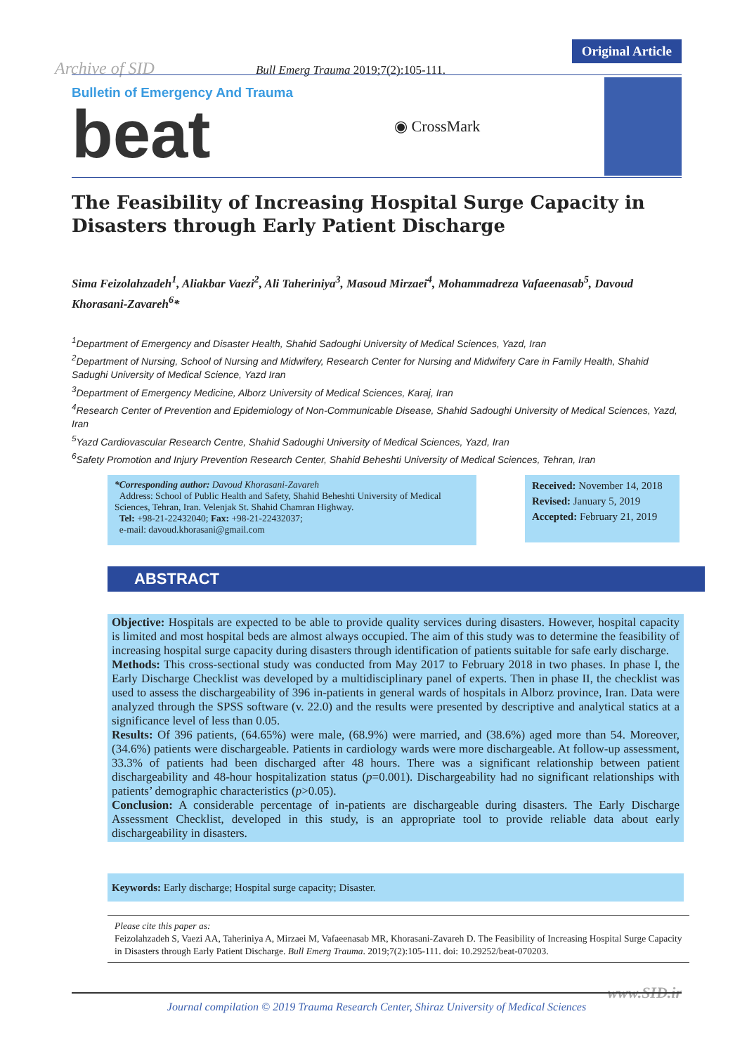Original Article
Archive of SID Bull Emerg Trauma 2019;7(2):105-111.
Bulletin of Emergency And Trauma
beat
◉ CrossMark
The Feasibility of Increasing Hospital Surge Capacity in Disasters through Early Patient Discharge
Sima Feizolahzadeh<sup>1</sup>, Aliakbar Vaezi<sup>2</sup>, Ali Taheriniya<sup>3</sup>, Masoud Mirzaei<sup>4</sup>, Mohammadreza Vafaeenasab<sup>5</sup>, Davoud Khorasani-Zavareh<sup>6</sup>*
<sup>1</sup> Department of Emergency and Disaster Health, Shahid Sadoughi University of Medical Sciences, Yazd, Iran
<sup>2</sup> Department of Nursing, School of Nursing and Midwifery, Research Center for Nursing and Midwifery Care in Family Health, Shahid Sadughi University of Medical Science, Yazd Iran
<sup>3</sup> Department of Emergency Medicine, Alborz University of Medical Sciences, Karaj, Iran
<sup>4</sup> Research Center of Prevention and Epidemiology of Non-Communicable Disease, Shahid Sadoughi University of Medical Sciences, Yazd, Iran
<sup>5</sup> Yazd Cardiovascular Research Centre, Shahid Sadoughi University of Medical Sciences, Yazd, Iran
<sup>6</sup> Safety Promotion and Injury Prevention Research Center, Shahid Beheshti University of Medical Sciences, Tehran, Iran
*Corresponding author: Davoud Khorasani-Zavareh
Address: School of Public Health and Safety, Shahid Beheshti University of Medical Sciences, Tehran, Iran. Velenjak St. Shahid Chamran Highway.
Tel: +98-21-22432040; Fax: +98-21-22432037;
e-mail: davoud.khorasani@gmail.com
Received: November 14, 2018
Revised: January 5, 2019
Accepted: February 21, 2019
ABSTRACT
Objective: Hospitals are expected to be able to provide quality services during disasters. However, hospital capacity is limited and most hospital beds are almost always occupied. The aim of this study was to determine the feasibility of increasing hospital surge capacity during disasters through identification of patients suitable for safe early discharge.
Methods: This cross-sectional study was conducted from May 2017 to February 2018 in two phases. In phase I, the Early Discharge Checklist was developed by a multidisciplinary panel of experts. Then in phase II, the checklist was used to assess the dischargeability of 396 in-patients in general wards of hospitals in Alborz province, Iran. Data were analyzed through the SPSS software (v. 22.0) and the results were presented by descriptive and analytical statics at a significance level of less than 0.05.
Results: Of 396 patients, (64.65%) were male, (68.9%) were married, and (38.6%) aged more than 54. Moreover, (34.6%) patients were dischargeable. Patients in cardiology wards were more dischargeable. At follow-up assessment, 33.3% of patients had been discharged after 48 hours. There was a significant relationship between patient dischargeability and 48-hour hospitalization status (p=0.001). Dischargeability had no significant relationships with patients’ demographic characteristics (p>0.05).
Conclusion: A considerable percentage of in-patients are dischargeable during disasters. The Early Discharge Assessment Checklist, developed in this study, is an appropriate tool to provide reliable data about early dischargeability in disasters.
Keywords: Early discharge; Hospital surge capacity; Disaster.
Please cite this paper as:
Feizolahzadeh S, Vaezi AA, Taheriniya A, Mirzaei M, Vafaeenasab MR, Khorasani-Zavareh D. The Feasibility of Increasing Hospital Surge Capacity in Disasters through Early Patient Discharge. Bull Emerg Trauma. 2019;7(2):105-111. doi: 10.29252/beat-070203.
www.SID.ir Journal compilation © 2019 Trauma Research Center, Shiraz University of Medical Sciences